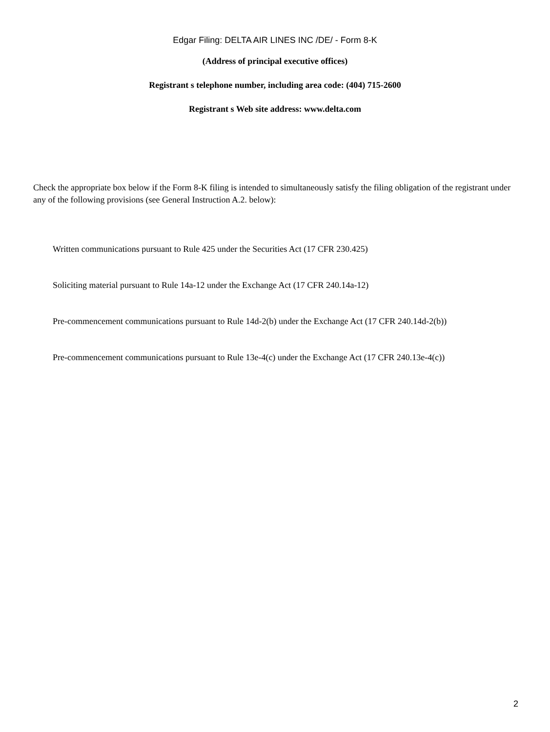Edgar Filing: DELTA AIR LINES INC /DE/ - Form 8-K
(Address of principal executive offices)
Registrant s telephone number, including area code: (404) 715-2600
Registrant s Web site address: www.delta.com
Check the appropriate box below if the Form 8-K filing is intended to simultaneously satisfy the filing obligation of the registrant under any of the following provisions (see General Instruction A.2. below):
Written communications pursuant to Rule 425 under the Securities Act (17 CFR 230.425)
Soliciting material pursuant to Rule 14a-12 under the Exchange Act (17 CFR 240.14a-12)
Pre-commencement communications pursuant to Rule 14d-2(b) under the Exchange Act (17 CFR 240.14d-2(b))
Pre-commencement communications pursuant to Rule 13e-4(c) under the Exchange Act (17 CFR 240.13e-4(c))
2